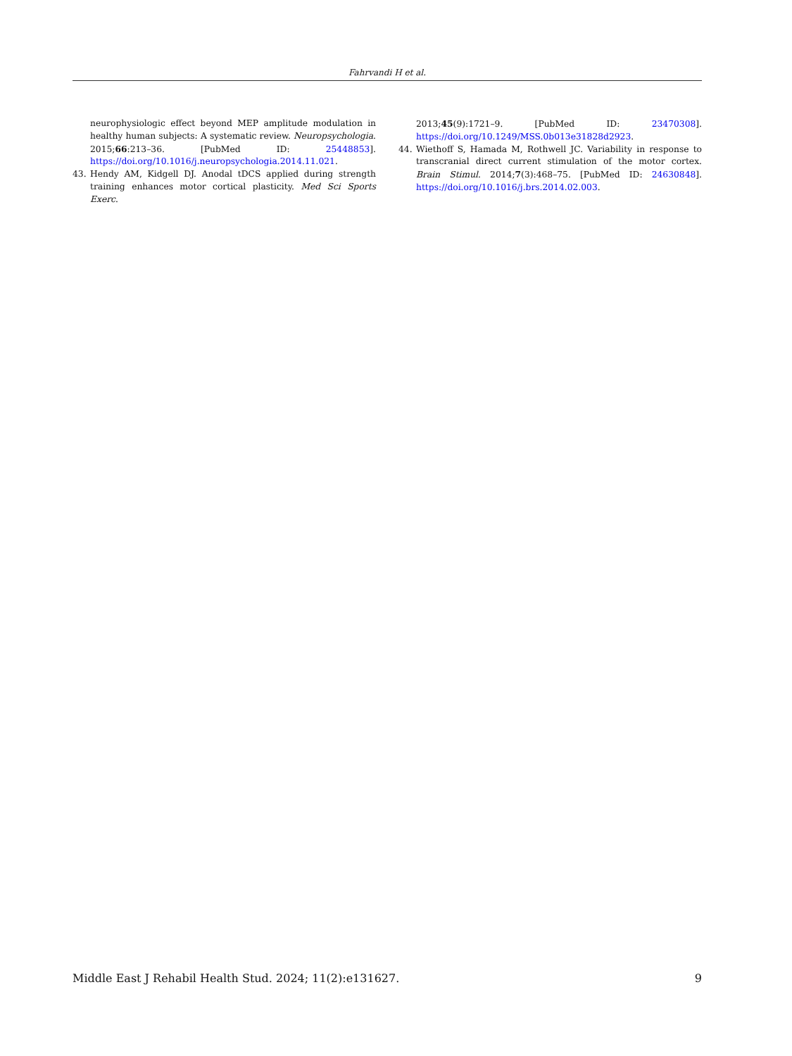Fahrvandi H et al.
neurophysiologic effect beyond MEP amplitude modulation in healthy human subjects: A systematic review. Neuropsychologia. 2015;66:213–36. [PubMed ID: 25448853]. https://doi.org/10.1016/j.neuropsychologia.2014.11.021.
43. Hendy AM, Kidgell DJ. Anodal tDCS applied during strength training enhances motor cortical plasticity. Med Sci Sports Exerc.
2013;45(9):1721–9. [PubMed ID: 23470308]. https://doi.org/10.1249/MSS.0b013e31828d2923.
44. Wiethoff S, Hamada M, Rothwell JC. Variability in response to transcranial direct current stimulation of the motor cortex. Brain Stimul. 2014;7(3):468–75. [PubMed ID: 24630848]. https://doi.org/10.1016/j.brs.2014.02.003.
Middle East J Rehabil Health Stud. 2024; 11(2):e131627. 9